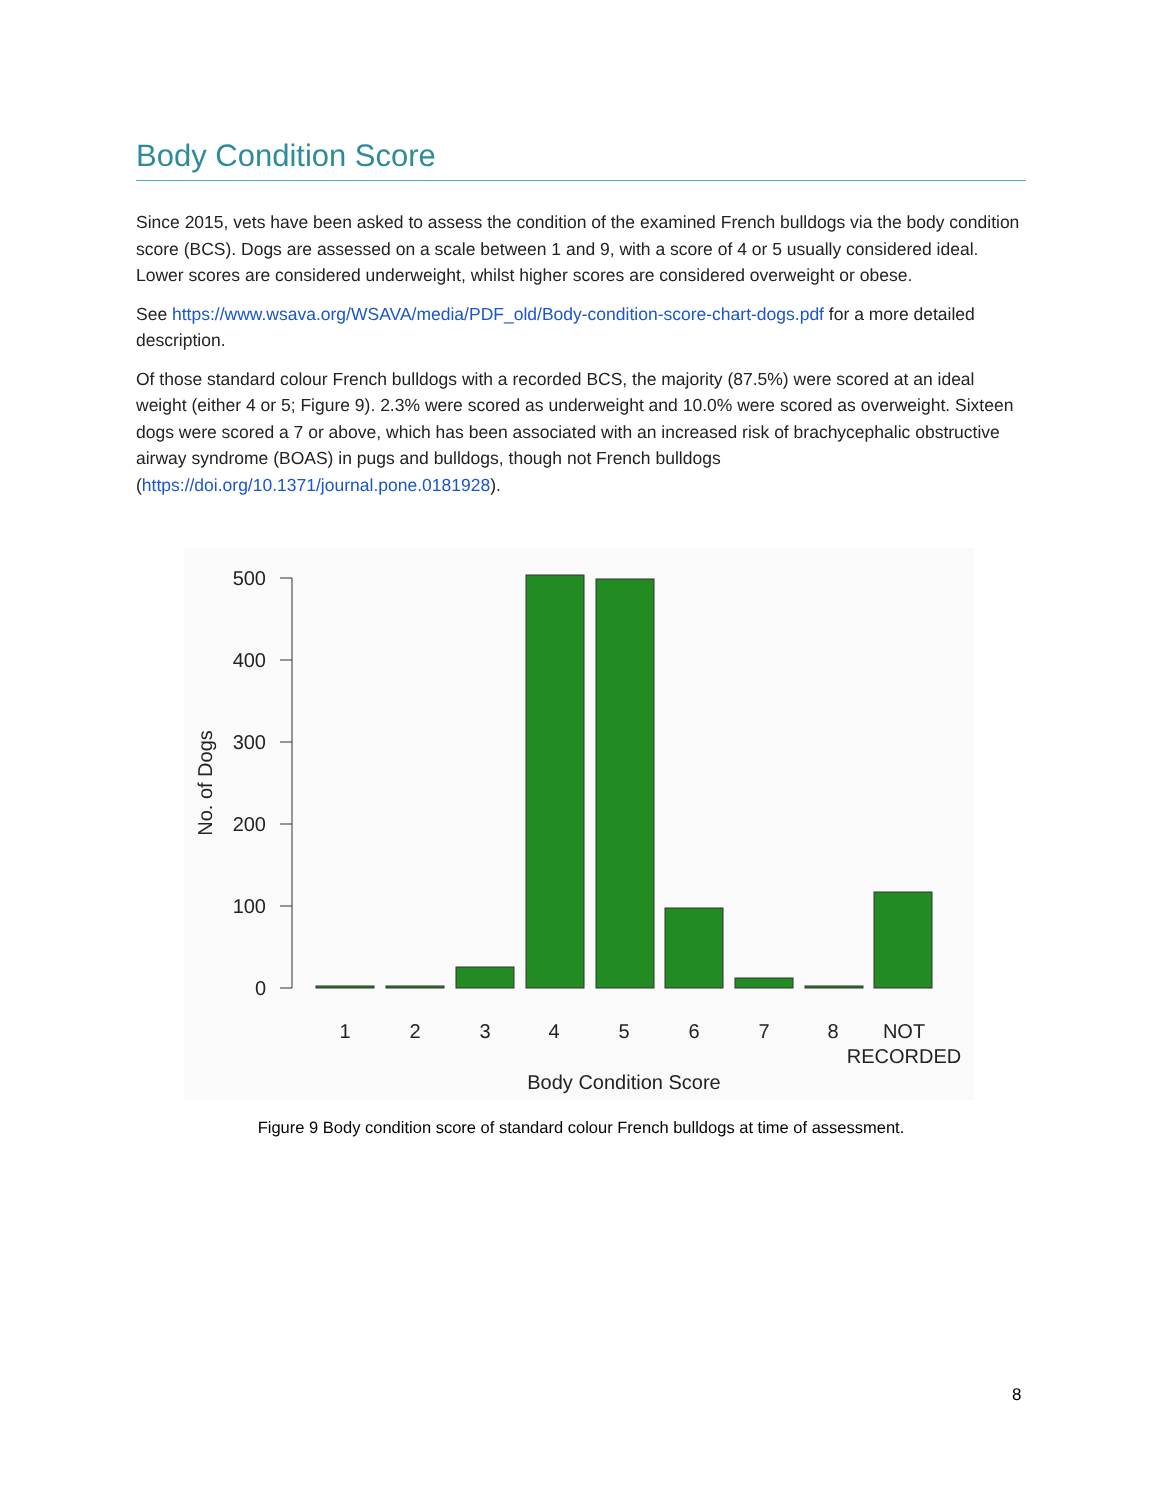Body Condition Score
Since 2015, vets have been asked to assess the condition of the examined French bulldogs via the body condition score (BCS). Dogs are assessed on a scale between 1 and 9, with a score of 4 or 5 usually considered ideal. Lower scores are considered underweight, whilst higher scores are considered overweight or obese.
See https://www.wsava.org/WSAVA/media/PDF_old/Body-condition-score-chart-dogs.pdf for a more detailed description.
Of those standard colour French bulldogs with a recorded BCS, the majority (87.5%) were scored at an ideal weight (either 4 or 5; Figure 9). 2.3% were scored as underweight and 10.0% were scored as overweight. Sixteen dogs were scored a 7 or above, which has been associated with an increased risk of brachycephalic obstructive airway syndrome (BOAS) in pugs and bulldogs, though not French bulldogs (https://doi.org/10.1371/journal.pone.0181928).
500
400
300
200
100
0
No. of Dogs
1
2
3
4
5
6
7
8
NOT
RECORDED
Body Condition Score
Figure 9 Body condition score of standard colour French bulldogs at time of assessment.
8